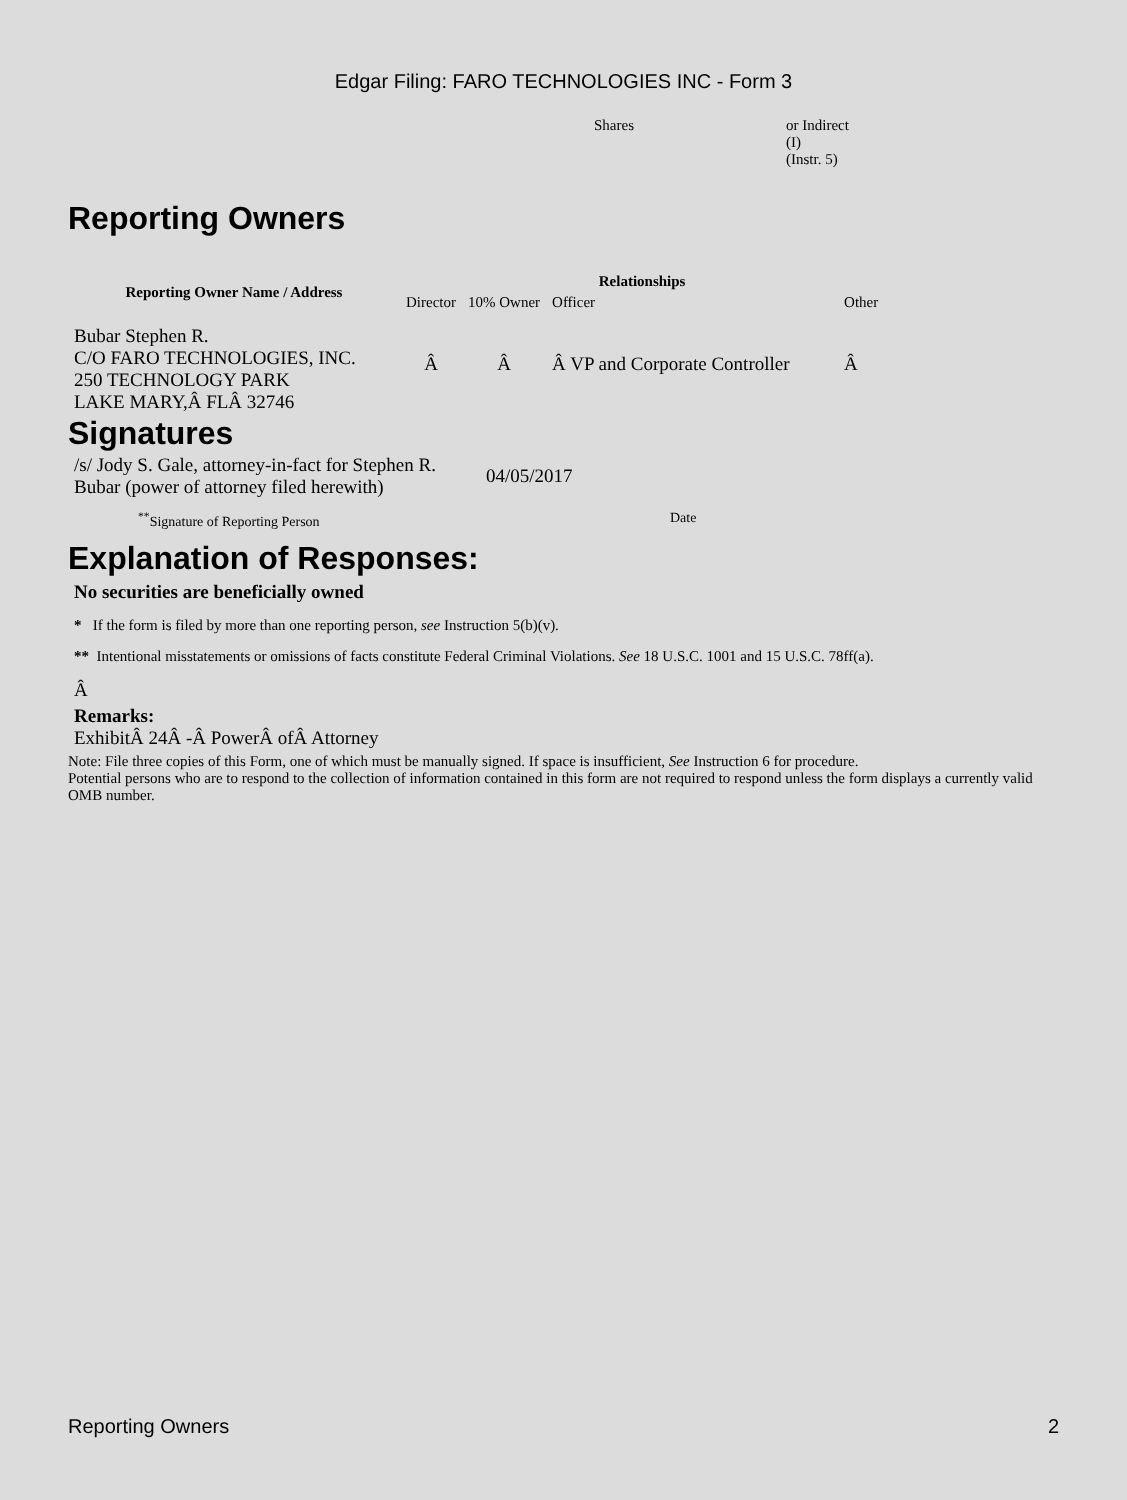Edgar Filing: FARO TECHNOLOGIES INC - Form 3
| Shares | or Indirect (I) (Instr. 5) |
Reporting Owners
| Reporting Owner Name / Address | Relationships | | | |
| --- | --- | --- | --- | --- |
| | Director | 10% Owner | Officer | Other |
| Bubar Stephen R. C/O FARO TECHNOLOGIES, INC. 250 TECHNOLOGY PARK LAKE MARY,Â FLÂ 32746 | Â | Â | Â VP and Corporate Controller | Â |
Signatures
| /s/ Jody S. Gale, attorney-in-fact for Stephen R. Bubar (power of attorney filed herewith) | 04/05/2017 |
| <sup>**</sup> Signature of Reporting Person | Date |
Explanation of Responses:
No securities are beneficially owned
* If the form is filed by more than one reporting person, see Instruction 5(b)(v).
** Intentional misstatements or omissions of facts constitute Federal Criminal Violations. See 18 U.S.C. 1001 and 15 U.S.C. 78ff(a).
Â
Remarks:
ExhibitÂ 24Â -Â PowerÂ ofÂ Attorney
Note: File three copies of this Form, one of which must be manually signed. If space is insufficient, See Instruction 6 for procedure.
Potential persons who are to respond to the collection of information contained in this form are not required to respond unless the form displays a currently valid OMB number.
Reporting Owners 2